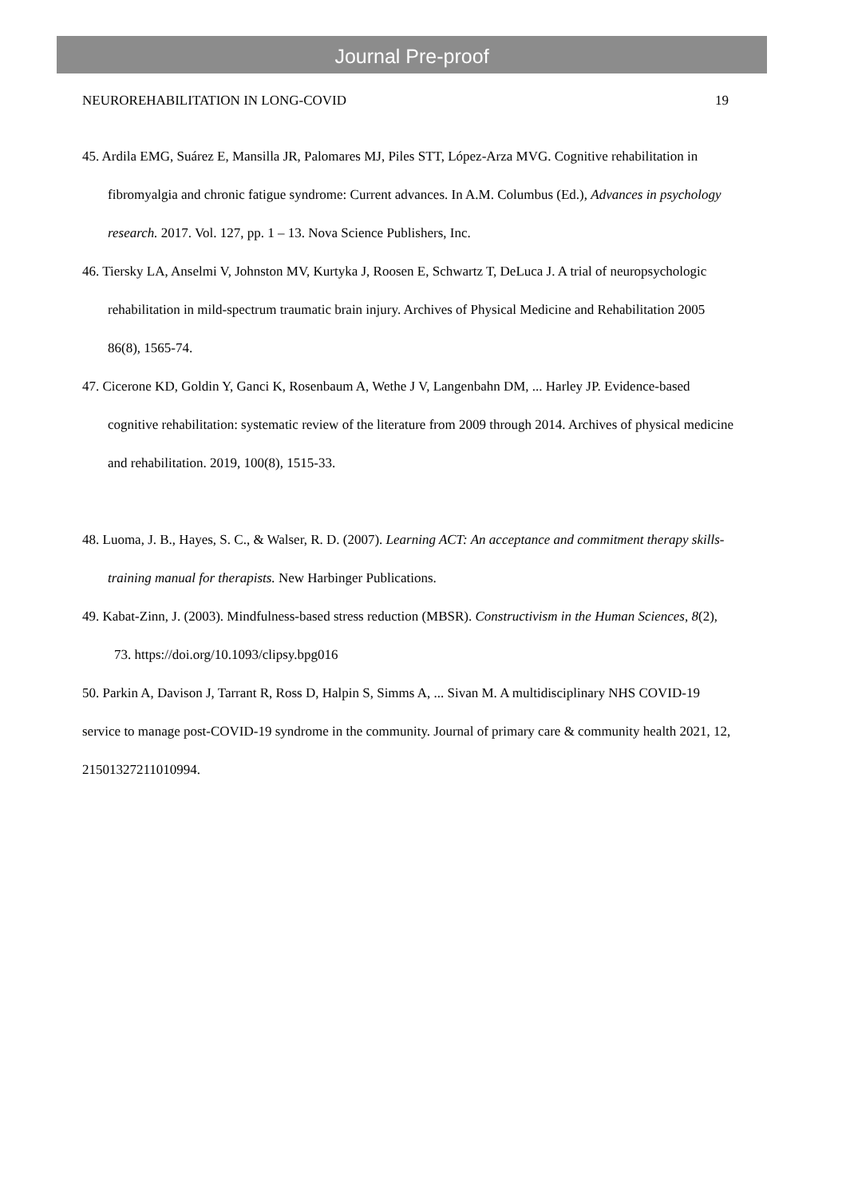Journal Pre-proof
NEUROREHABILITATION IN LONG-COVID 19
45. Ardila EMG, Suárez E, Mansilla JR, Palomares MJ, Piles STT, López-Arza MVG. Cognitive rehabilitation in fibromyalgia and chronic fatigue syndrome: Current advances. In A.M. Columbus (Ed.), Advances in psychology research. 2017. Vol. 127, pp. 1 – 13. Nova Science Publishers, Inc.
46. Tiersky LA, Anselmi V, Johnston MV, Kurtyka J, Roosen E, Schwartz T, DeLuca J. A trial of neuropsychologic rehabilitation in mild-spectrum traumatic brain injury. Archives of Physical Medicine and Rehabilitation 2005 86(8), 1565-74.
47. Cicerone KD, Goldin Y, Ganci K, Rosenbaum A, Wethe J V, Langenbahn DM, ... Harley JP. Evidence-based cognitive rehabilitation: systematic review of the literature from 2009 through 2014. Archives of physical medicine and rehabilitation. 2019, 100(8), 1515-33.
48. Luoma, J. B., Hayes, S. C., & Walser, R. D. (2007). Learning ACT: An acceptance and commitment therapy skills-training manual for therapists. New Harbinger Publications.
49. Kabat-Zinn, J. (2003). Mindfulness-based stress reduction (MBSR). Constructivism in the Human Sciences, 8(2), 73. https://doi.org/10.1093/clipsy.bpg016
50. Parkin A, Davison J, Tarrant R, Ross D, Halpin S, Simms A, ... Sivan M. A multidisciplinary NHS COVID-19 service to manage post-COVID-19 syndrome in the community. Journal of primary care & community health 2021, 12, 21501327211010994.